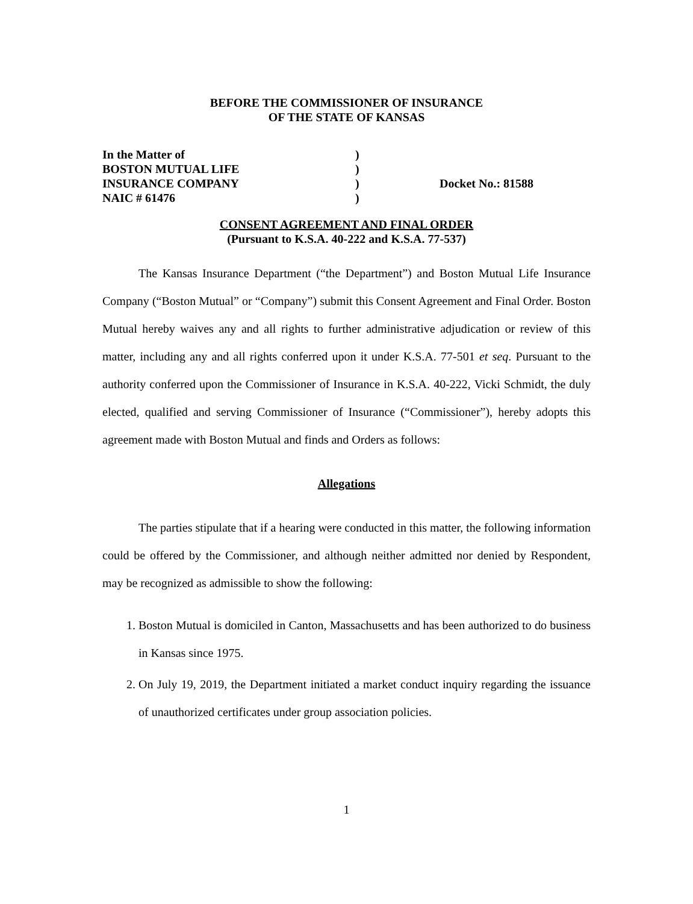BEFORE THE COMMISSIONER OF INSURANCE
OF THE STATE OF KANSAS
In the Matter of
BOSTON MUTUAL LIFE
INSURANCE COMPANY
NAIC # 61476
)
)
)
)
Docket No.: 81588
CONSENT AGREEMENT AND FINAL ORDER
(Pursuant to K.S.A. 40-222 and K.S.A. 77-537)
The Kansas Insurance Department (“the Department”) and Boston Mutual Life Insurance Company (“Boston Mutual” or “Company”) submit this Consent Agreement and Final Order. Boston Mutual hereby waives any and all rights to further administrative adjudication or review of this matter, including any and all rights conferred upon it under K.S.A. 77-501 et seq. Pursuant to the authority conferred upon the Commissioner of Insurance in K.S.A. 40-222, Vicki Schmidt, the duly elected, qualified and serving Commissioner of Insurance (“Commissioner”), hereby adopts this agreement made with Boston Mutual and finds and Orders as follows:
Allegations
The parties stipulate that if a hearing were conducted in this matter, the following information could be offered by the Commissioner, and although neither admitted nor denied by Respondent, may be recognized as admissible to show the following:
1. Boston Mutual is domiciled in Canton, Massachusetts and has been authorized to do business in Kansas since 1975.
2. On July 19, 2019, the Department initiated a market conduct inquiry regarding the issuance of unauthorized certificates under group association policies.
1